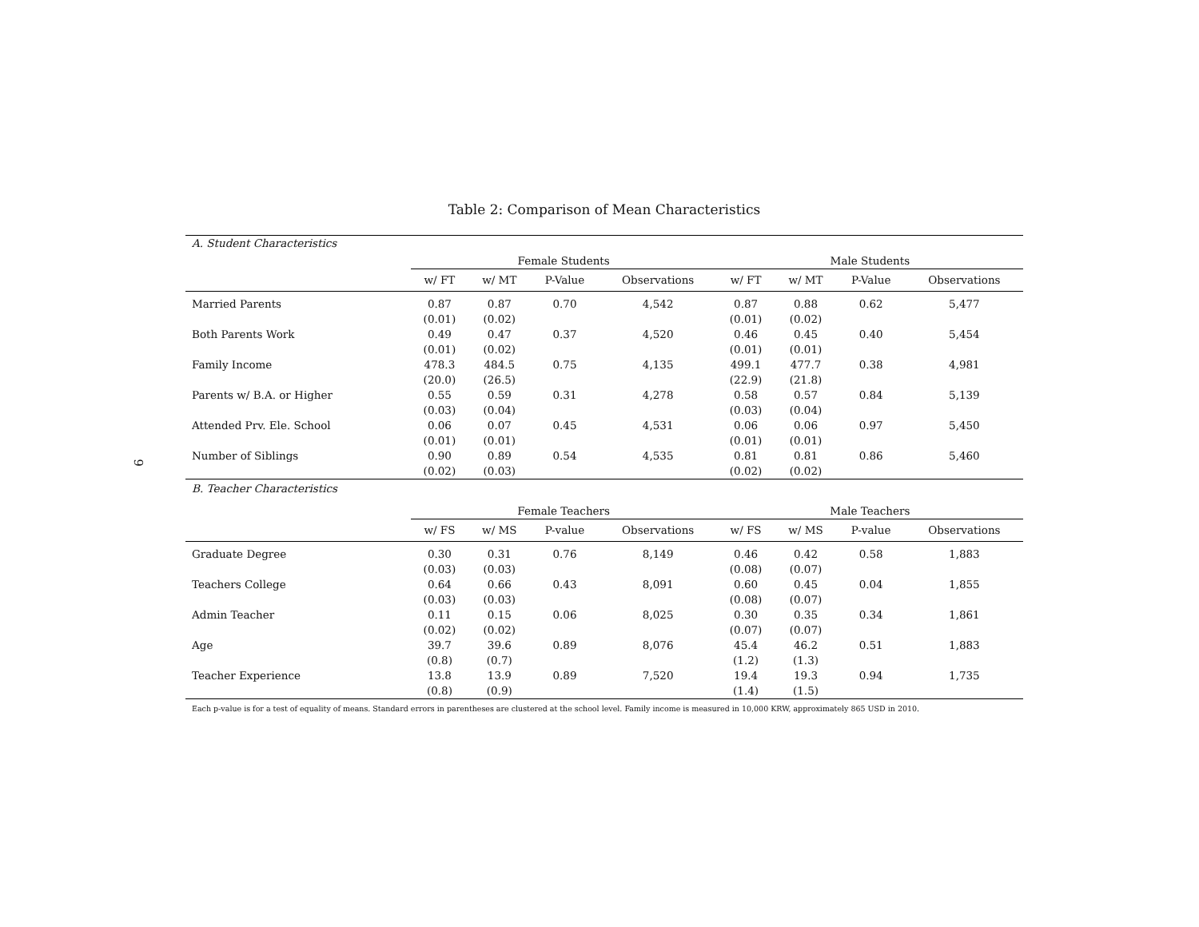9
Table 2: Comparison of Mean Characteristics
| A. Student Characteristics | | | | | | | | |
| | Female Students | | | | Male Students | | | |
| | w/ FT | w/ MT | P-Value | Observations | w/ FT | w/ MT | P-Value | Observations |
| Married Parents | 0.87 | 0.87 | 0.70 | 4,542 | 0.87 | 0.88 | 0.62 | 5,477 |
| | (0.01) | (0.02) | | | (0.01) | (0.02) | | |
| Both Parents Work | 0.49 | 0.47 | 0.37 | 4,520 | 0.46 | 0.45 | 0.40 | 5,454 |
| | (0.01) | (0.02) | | | (0.01) | (0.01) | | |
| Family Income | 478.3 | 484.5 | 0.75 | 4,135 | 499.1 | 477.7 | 0.38 | 4,981 |
| | (20.0) | (26.5) | | | (22.9) | (21.8) | | |
| Parents w/ B.A. or Higher | 0.55 | 0.59 | 0.31 | 4,278 | 0.58 | 0.57 | 0.84 | 5,139 |
| | (0.03) | (0.04) | | | (0.03) | (0.04) | | |
| Attended Prv. Ele. School | 0.06 | 0.07 | 0.45 | 4,531 | 0.06 | 0.06 | 0.97 | 5,450 |
| | (0.01) | (0.01) | | | (0.01) | (0.01) | | |
| Number of Siblings | 0.90 | 0.89 | 0.54 | 4,535 | 0.81 | 0.81 | 0.86 | 5,460 |
| | (0.02) | (0.03) | | | (0.02) | (0.02) | | |
| B. Teacher Characteristics | | | | | | | | |
| | Female Teachers | | | | Male Teachers | | | |
| | w/ FS | w/ MS | P-value | Observations | w/ FS | w/ MS | P-value | Observations |
| Graduate Degree | 0.30 | 0.31 | 0.76 | 8,149 | 0.46 | 0.42 | 0.58 | 1,883 |
| | (0.03) | (0.03) | | | (0.08) | (0.07) | | |
| Teachers College | 0.64 | 0.66 | 0.43 | 8,091 | 0.60 | 0.45 | 0.04 | 1,855 |
| | (0.03) | (0.03) | | | (0.08) | (0.07) | | |
| Admin Teacher | 0.11 | 0.15 | 0.06 | 8,025 | 0.30 | 0.35 | 0.34 | 1,861 |
| | (0.02) | (0.02) | | | (0.07) | (0.07) | | |
| Age | 39.7 | 39.6 | 0.89 | 8,076 | 45.4 | 46.2 | 0.51 | 1,883 |
| | (0.8) | (0.7) | | | (1.2) | (1.3) | | |
| Teacher Experience | 13.8 | 13.9 | 0.89 | 7,520 | 19.4 | 19.3 | 0.94 | 1,735 |
| | (0.8) | (0.9) | | | (1.4) | (1.5) | | |
Each p-value is for a test of equality of means. Standard errors in parentheses are clustered at the school level. Family income is measured in 10,000 KRW, approximately 865 USD in 2010.